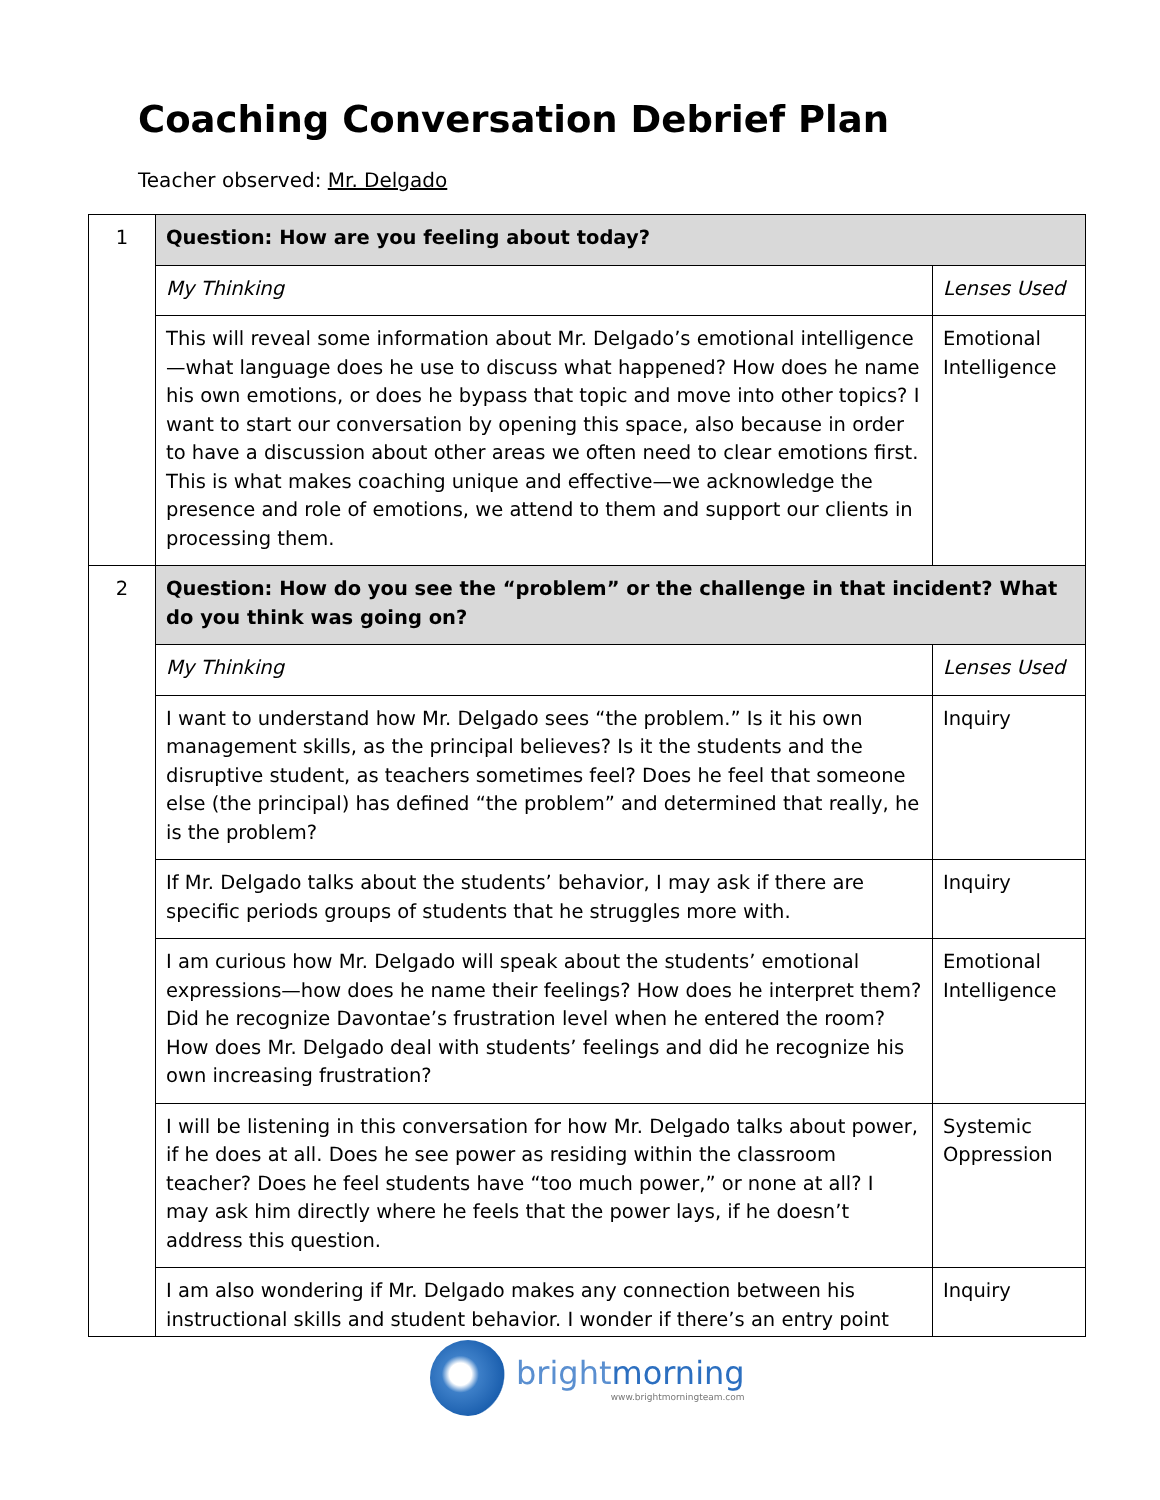Coaching Conversation Debrief Plan
Teacher observed: Mr. Delgado
| 1 | Question: How are you feeling about today? | |
| | My Thinking | Lenses Used |
| | This will reveal some information about Mr. Delgado’s emotional intelligence—what language does he use to discuss what happened? How does he name his own emotions, or does he bypass that topic and move into other topics? I want to start our conversation by opening this space, also because in order to have a discussion about other areas we often need to clear emotions first. This is what makes coaching unique and effective—we acknowledge the presence and role of emotions, we attend to them and support our clients in processing them. | Emotional Intelligence |
| 2 | Question: How do you see the “problem” or the challenge in that incident? What do you think was going on? | |
| | My Thinking | Lenses Used |
| | I want to understand how Mr. Delgado sees “the problem.” Is it his own management skills, as the principal believes? Is it the students and the disruptive student, as teachers sometimes feel? Does he feel that someone else (the principal) has defined “the problem” and determined that really, he is the problem? | Inquiry |
| | If Mr. Delgado talks about the students’ behavior, I may ask if there are specific periods groups of students that he struggles more with. | Inquiry |
| | I am curious how Mr. Delgado will speak about the students’ emotional expressions—how does he name their feelings? How does he interpret them? Did he recognize Davontae’s frustration level when he entered the room? How does Mr. Delgado deal with students’ feelings and did he recognize his own increasing frustration? | Emotional Intelligence |
| | I will be listening in this conversation for how Mr. Delgado talks about power, if he does at all. Does he see power as residing within the classroom teacher? Does he feel students have “too much power,” or none at all? I may ask him directly where he feels that the power lays, if he doesn’t address this question. | Systemic Oppression |
| | I am also wondering if Mr. Delgado makes any connection between his instructional skills and student behavior. I wonder if there’s an entry point | Inquiry |
brightmorning
www.brightmorningteam.com